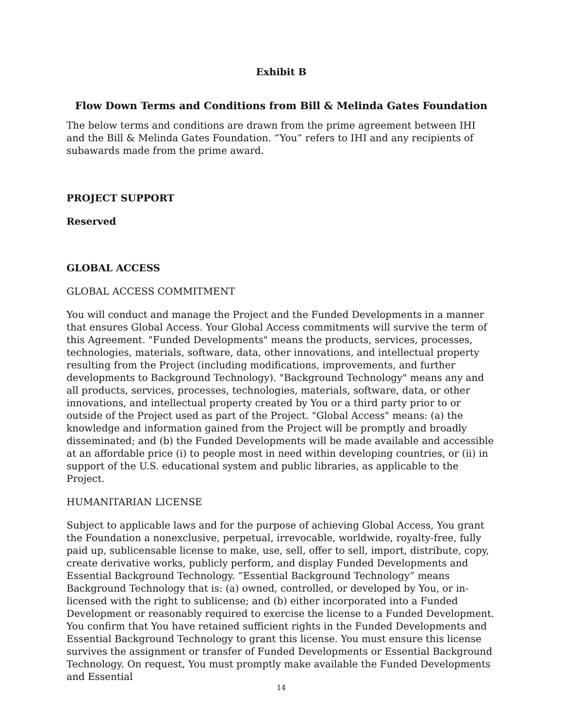Exhibit B
Flow Down Terms and Conditions from Bill & Melinda Gates Foundation
The below terms and conditions are drawn from the prime agreement between IHI and the Bill & Melinda Gates Foundation. “You” refers to IHI and any recipients of subawards made from the prime award.
PROJECT SUPPORT
Reserved
GLOBAL ACCESS
GLOBAL ACCESS COMMITMENT
You will conduct and manage the Project and the Funded Developments in a manner that ensures Global Access. Your Global Access commitments will survive the term of this Agreement. "Funded Developments" means the products, services, processes, technologies, materials, software, data, other innovations, and intellectual property resulting from the Project (including modifications, improvements, and further developments to Background Technology). "Background Technology" means any and all products, services, processes, technologies, materials, software, data, or other innovations, and intellectual property created by You or a third party prior to or outside of the Project used as part of the Project. "Global Access" means: (a) the knowledge and information gained from the Project will be promptly and broadly disseminated; and (b) the Funded Developments will be made available and accessible at an affordable price (i) to people most in need within developing countries, or (ii) in support of the U.S. educational system and public libraries, as applicable to the Project.
HUMANITARIAN LICENSE
Subject to applicable laws and for the purpose of achieving Global Access, You grant the Foundation a nonexclusive, perpetual, irrevocable, worldwide, royalty-free, fully paid up, sublicensable license to make, use, sell, offer to sell, import, distribute, copy, create derivative works, publicly perform, and display Funded Developments and Essential Background Technology. “Essential Background Technology” means Background Technology that is: (a) owned, controlled, or developed by You, or in-licensed with the right to sublicense; and (b) either incorporated into a Funded Development or reasonably required to exercise the license to a Funded Development. You confirm that You have retained sufficient rights in the Funded Developments and Essential Background Technology to grant this license. You must ensure this license survives the assignment or transfer of Funded Developments or Essential Background Technology. On request, You must promptly make available the Funded Developments and Essential
14